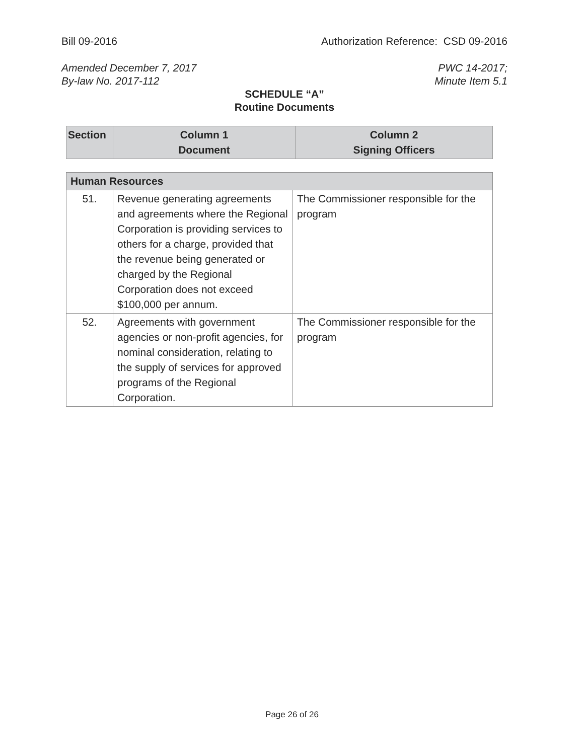Bill 09-2016 Authorization Reference: CSD 09-2016
Amended December 7, 2017
By-law No. 2017-112 PWC 14-2017;
Minute Item 5.1
SCHEDULE “A”
Routine Documents
| Section | Column 1 Document | Column 2 Signing Officers |
| Human Resources | | |
| 51. | Revenue generating agreements and agreements where the Regional Corporation is providing services to others for a charge, provided that the revenue being generated or charged by the Regional Corporation does not exceed $100,000 per annum. | The Commissioner responsible for the program |
| 52. | Agreements with government agencies or non-profit agencies, for nominal consideration, relating to the supply of services for approved programs of the Regional Corporation. | The Commissioner responsible for the program |
Page 26 of 26